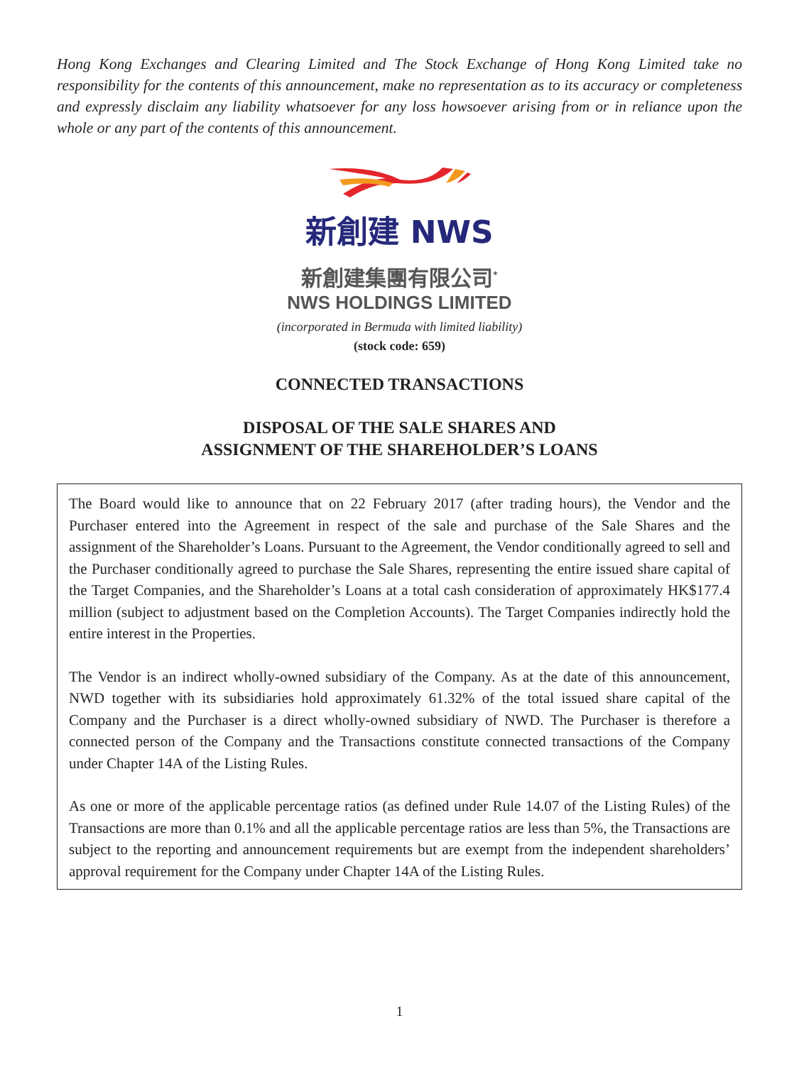Hong Kong Exchanges and Clearing Limited and The Stock Exchange of Hong Kong Limited take no responsibility for the contents of this announcement, make no representation as to its accuracy or completeness and expressly disclaim any liability whatsoever for any loss howsoever arising from or in reliance upon the whole or any part of the contents of this announcement.
新創建 NWS
新創建集團有限公司<sup>*</sup>
NWS HOLDINGS LIMITED
(incorporated in Bermuda with limited liability)
(stock code: 659)
CONNECTED TRANSACTIONS
DISPOSAL OF THE SALE SHARES AND
ASSIGNMENT OF THE SHAREHOLDER’S LOANS
The Board would like to announce that on 22 February 2017 (after trading hours), the Vendor and the Purchaser entered into the Agreement in respect of the sale and purchase of the Sale Shares and the assignment of the Shareholder’s Loans. Pursuant to the Agreement, the Vendor conditionally agreed to sell and the Purchaser conditionally agreed to purchase the Sale Shares, representing the entire issued share capital of the Target Companies, and the Shareholder’s Loans at a total cash consideration of approximately HK$177.4 million (subject to adjustment based on the Completion Accounts). The Target Companies indirectly hold the entire interest in the Properties.
The Vendor is an indirect wholly-owned subsidiary of the Company. As at the date of this announcement, NWD together with its subsidiaries hold approximately 61.32% of the total issued share capital of the Company and the Purchaser is a direct wholly-owned subsidiary of NWD. The Purchaser is therefore a connected person of the Company and the Transactions constitute connected transactions of the Company under Chapter 14A of the Listing Rules.
As one or more of the applicable percentage ratios (as defined under Rule 14.07 of the Listing Rules) of the Transactions are more than 0.1% and all the applicable percentage ratios are less than 5%, the Transactions are subject to the reporting and announcement requirements but are exempt from the independent shareholders’ approval requirement for the Company under Chapter 14A of the Listing Rules.
1